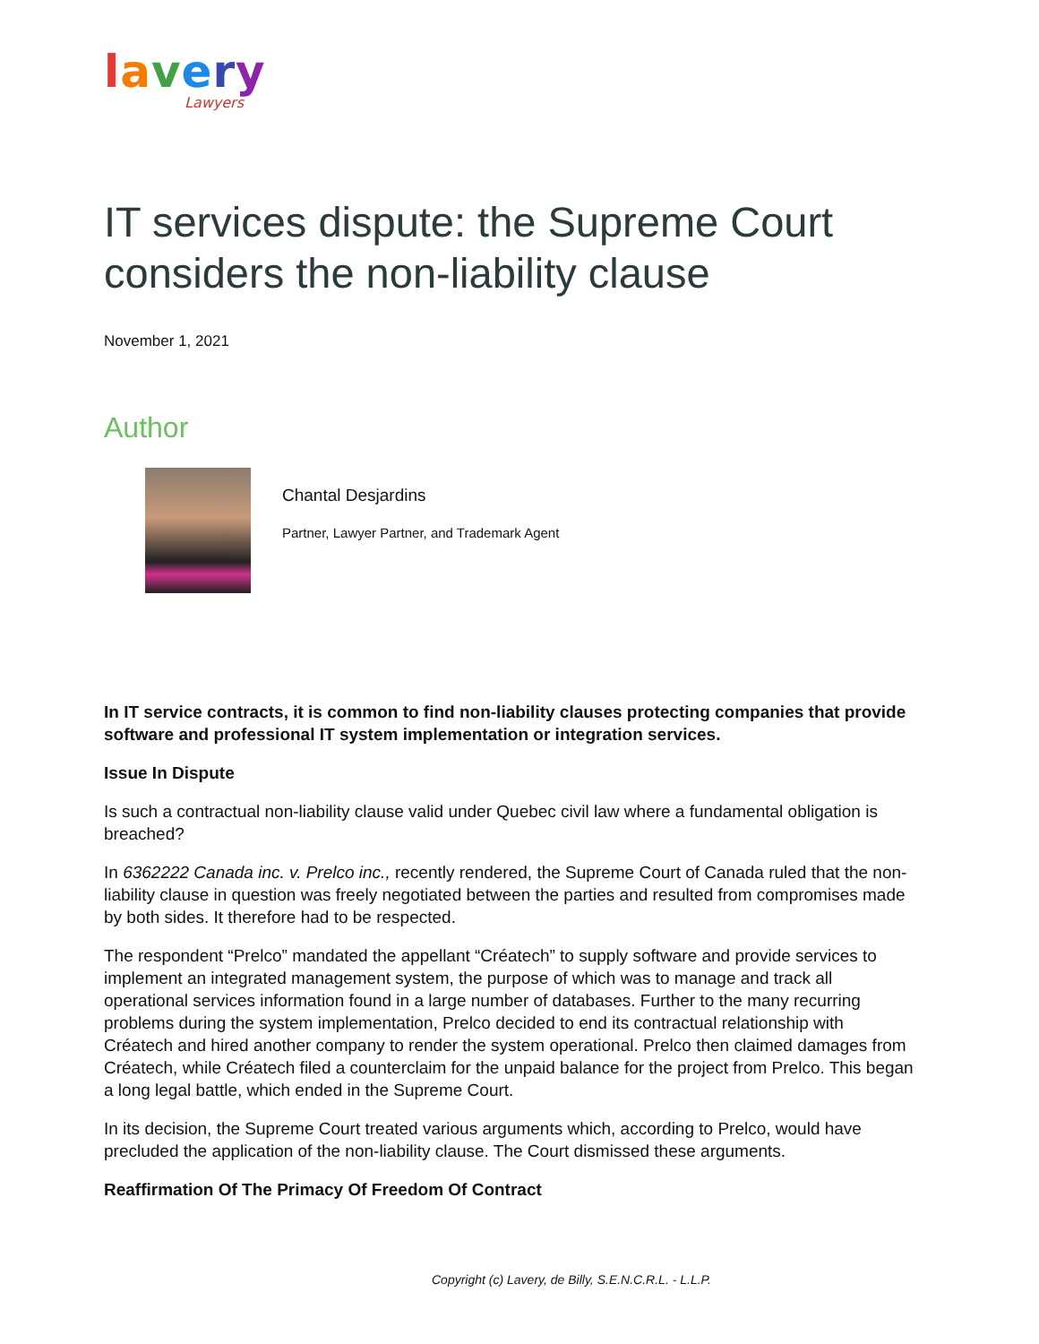lavery
Lawyers
IT services dispute: the Supreme Court considers the non-liability clause
November 1, 2021
Author
Chantal Desjardins
Partner, Lawyer Partner, and Trademark Agent
In IT service contracts, it is common to find non-liability clauses protecting companies that provide software and professional IT system implementation or integration services.
Issue In Dispute
Is such a contractual non-liability clause valid under Quebec civil law where a fundamental obligation is breached?
In 6362222 Canada inc. v. Prelco inc., recently rendered, the Supreme Court of Canada ruled that the non-liability clause in question was freely negotiated between the parties and resulted from compromises made by both sides. It therefore had to be respected.
The respondent “Prelco” mandated the appellant “Créatech” to supply software and provide services to implement an integrated management system, the purpose of which was to manage and track all operational services information found in a large number of databases. Further to the many recurring problems during the system implementation, Prelco decided to end its contractual relationship with Créatech and hired another company to render the system operational. Prelco then claimed damages from Créatech, while Créatech filed a counterclaim for the unpaid balance for the project from Prelco. This began a long legal battle, which ended in the Supreme Court.
In its decision, the Supreme Court treated various arguments which, according to Prelco, would have precluded the application of the non-liability clause. The Court dismissed these arguments.
Reaffirmation Of The Primacy Of Freedom Of Contract
Copyright (c) Lavery, de Billy, S.E.N.C.R.L. - L.L.P.